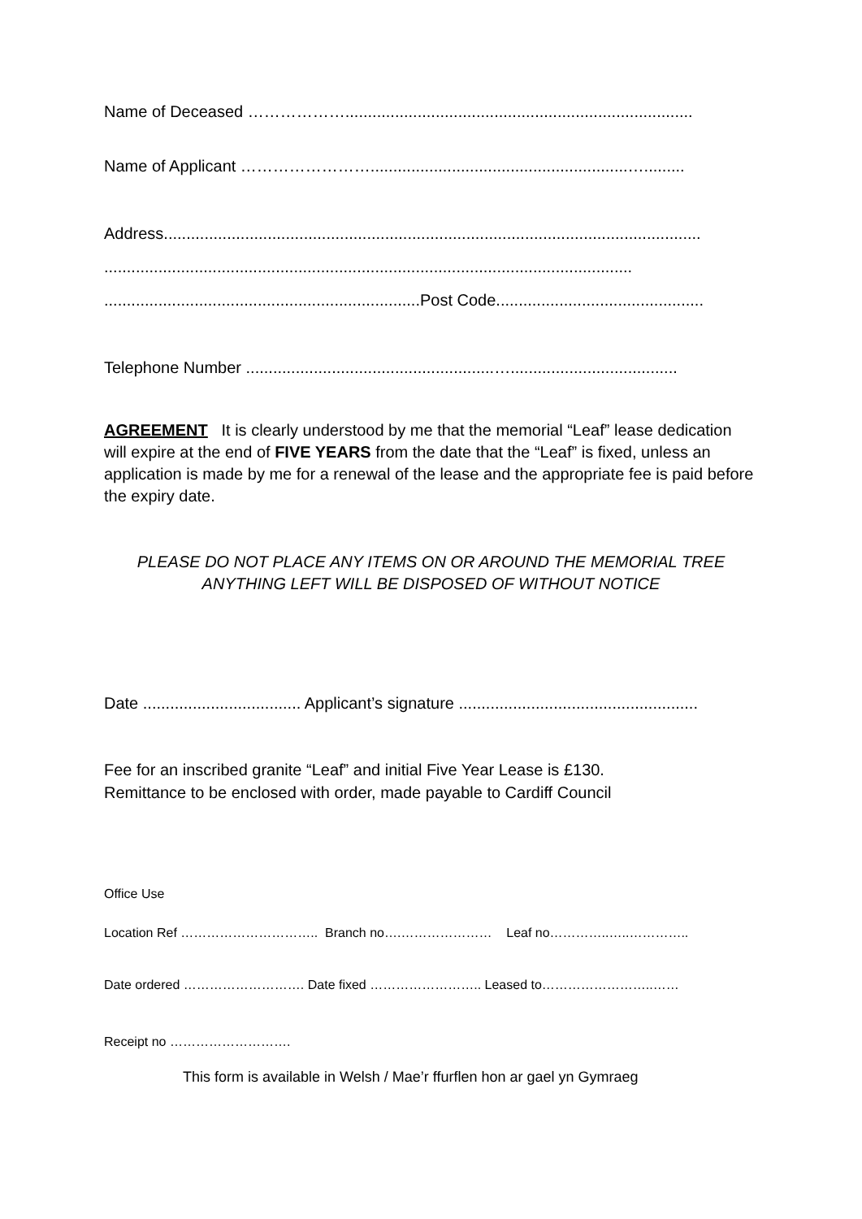Name of Deceased ……………….............................................................................
Name of Applicant …………………….........................................................….........
Address.......................................................................................................................
.....................................................................................................................
......................................................................Post Code..............................................
Telephone Number .......................................................….....................................
AGREEMENT It is clearly understood by me that the memorial “Leaf” lease dedication will expire at the end of FIVE YEARS from the date that the “Leaf” is fixed, unless an application is made by me for a renewal of the lease and the appropriate fee is paid before the expiry date.
PLEASE DO NOT PLACE ANY ITEMS ON OR AROUND THE MEMORIAL TREE
ANYTHING LEFT WILL BE DISPOSED OF WITHOUT NOTICE
Date ................................... Applicant’s signature .....................................................
Fee for an inscribed granite “Leaf” and initial Five Year Lease is £130.
Remittance to be enclosed with order, made payable to Cardiff Council
Office Use
Location Ref ………………………….. Branch no….………………… Leaf no…………..…..…………..
Date ordered ………………………. Date fixed …………………….. Leased to……………………..……
Receipt no ……………………….
This form is available in Welsh / Mae’r ffurflen hon ar gael yn Gymraeg